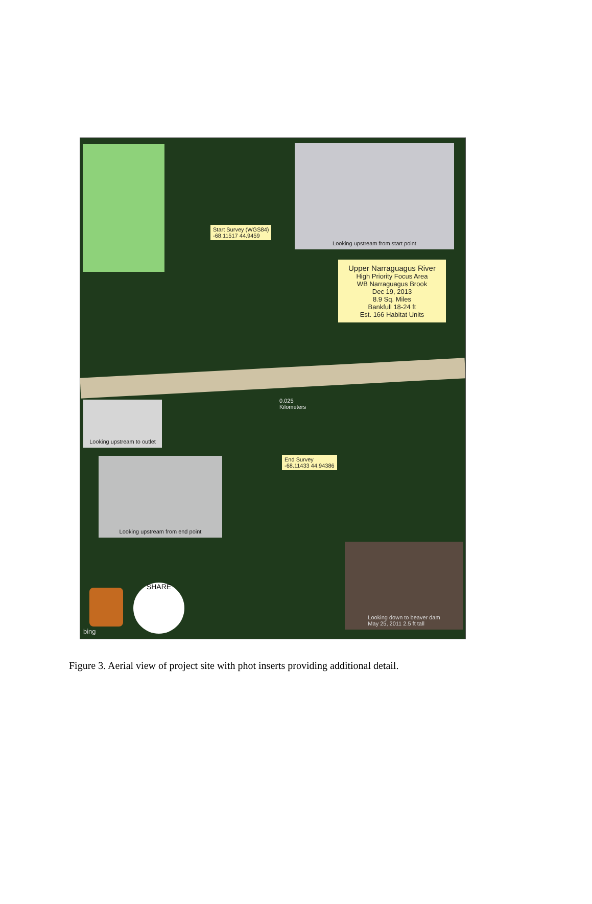Looking upstream from start point
Start Survey (WGS84)
-68.11517 44.9459
Upper Narraguagus River
High Priority Focus Area
WB Narraguagus Brook
Dec 19, 2013
8.9 Sq. Miles
Bankfull 18-24 ft
Est. 166 Habitat Units
0.025
Kilometers
Looking upstream to outlet
End Survey
-68.11433 44.94386
Looking upstream from end point
Looking down to beaver dam
May 25, 2011 2.5 ft tall
SHARE
bing
Figure 3. Aerial view of project site with phot inserts providing additional detail.